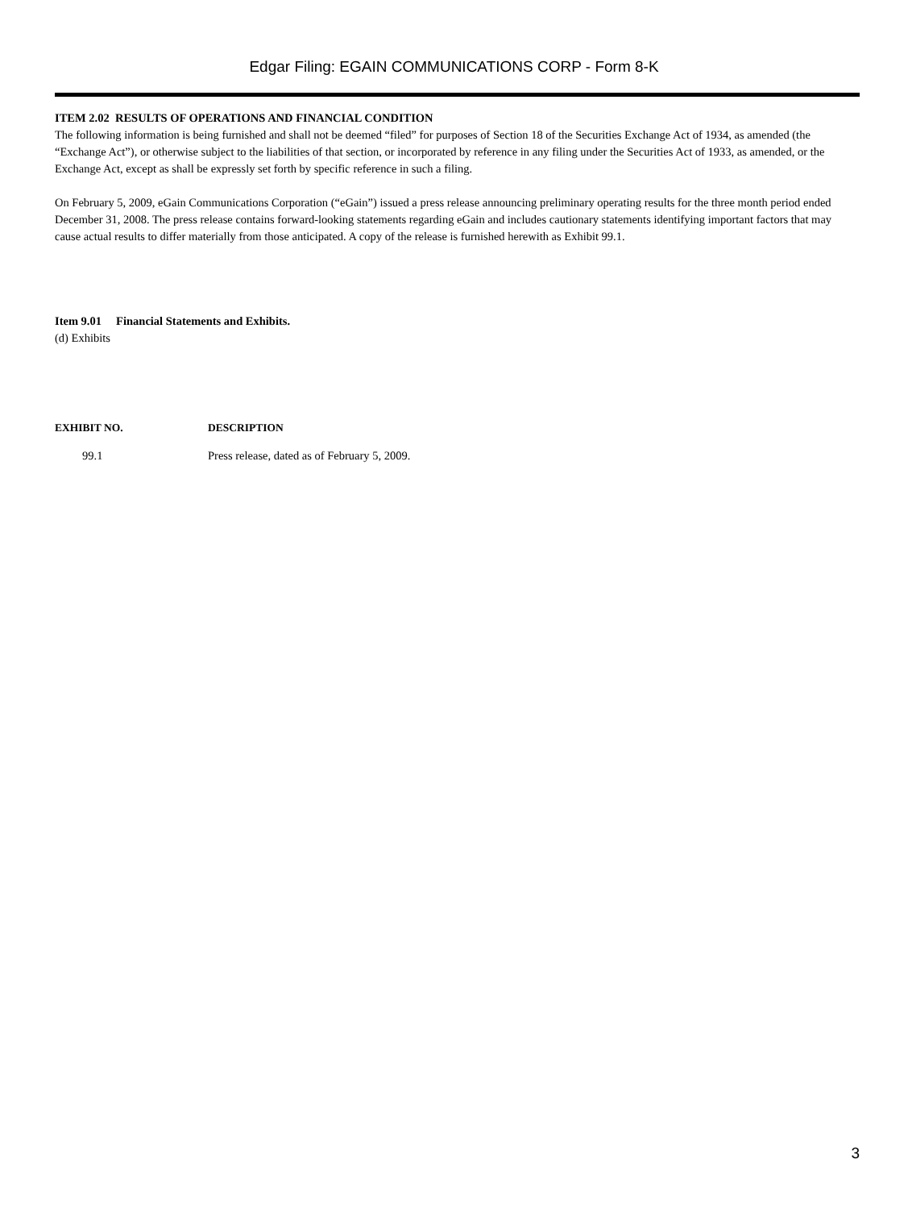Edgar Filing: EGAIN COMMUNICATIONS CORP - Form 8-K
ITEM 2.02 RESULTS OF OPERATIONS AND FINANCIAL CONDITION
The following information is being furnished and shall not be deemed “filed” for purposes of Section 18 of the Securities Exchange Act of 1934, as amended (the “Exchange Act”), or otherwise subject to the liabilities of that section, or incorporated by reference in any filing under the Securities Act of 1933, as amended, or the Exchange Act, except as shall be expressly set forth by specific reference in such a filing.
On February 5, 2009, eGain Communications Corporation (“eGain”) issued a press release announcing preliminary operating results for the three month period ended December 31, 2008. The press release contains forward-looking statements regarding eGain and includes cautionary statements identifying important factors that may cause actual results to differ materially from those anticipated. A copy of the release is furnished herewith as Exhibit 99.1.
Item 9.01 Financial Statements and Exhibits.
(d) Exhibits
| EXHIBIT NO. | DESCRIPTION |
| --- | --- |
| 99.1 | Press release, dated as of February 5, 2009. |
3